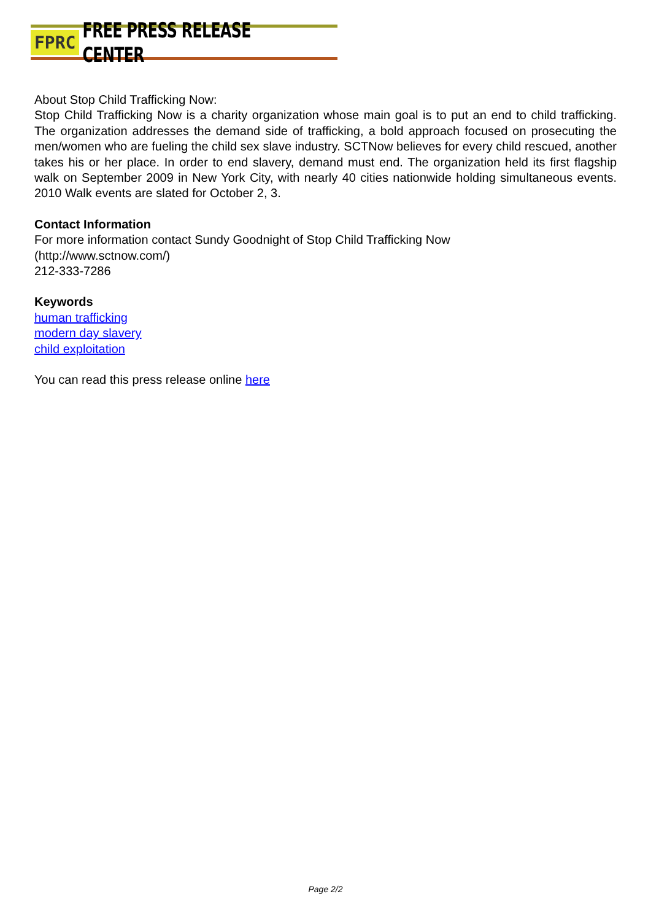FPRC FREE PRESS RELEASE CENTER
About Stop Child Trafficking Now:
Stop Child Trafficking Now is a charity organization whose main goal is to put an end to child trafficking. The organization addresses the demand side of trafficking, a bold approach focused on prosecuting the men/women who are fueling the child sex slave industry. SCTNow believes for every child rescued, another takes his or her place. In order to end slavery, demand must end. The organization held its first flagship walk on September 2009 in New York City, with nearly 40 cities nationwide holding simultaneous events. 2010 Walk events are slated for October 2, 3.
Contact Information
For more information contact Sundy Goodnight of Stop Child Trafficking Now
(http://www.sctnow.com/)
212-333-7286
Keywords
human trafficking
modern day slavery
child exploitation
You can read this press release online here
Page 2/2